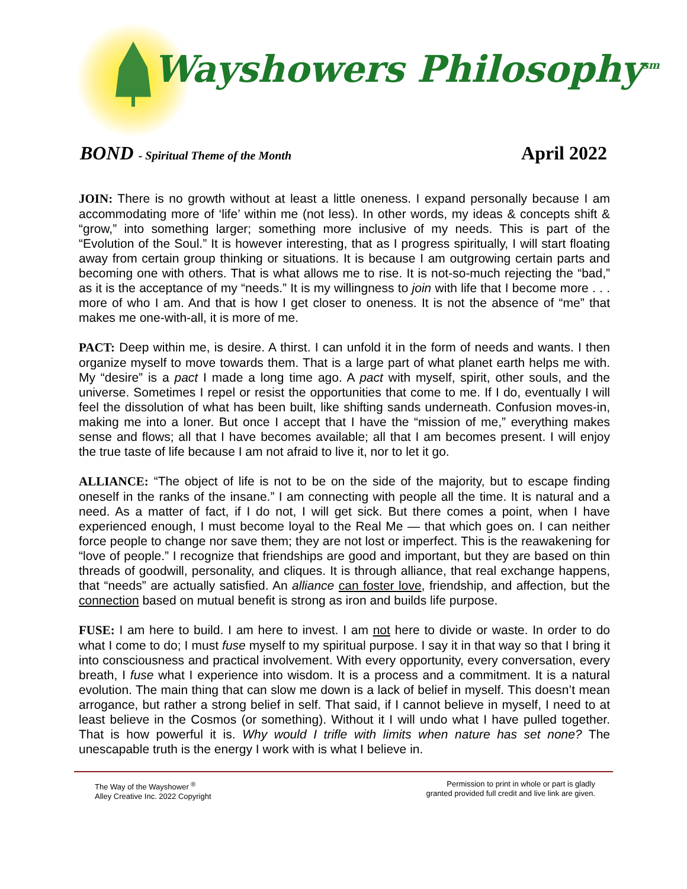Wayshowers Philosophy<sup>sm</sup>
BOND - Spiritual Theme of the Month
April 2022
JOIN: There is no growth without at least a little oneness. I expand personally because I am accommodating more of ‘life’ within me (not less). In other words, my ideas & concepts shift & “grow,” into something larger; something more inclusive of my needs. This is part of the “Evolution of the Soul.” It is however interesting, that as I progress spiritually, I will start floating away from certain group thinking or situations. It is because I am outgrowing certain parts and becoming one with others. That is what allows me to rise. It is not-so-much rejecting the “bad,” as it is the acceptance of my “needs.” It is my willingness to join with life that I become more . . . more of who I am. And that is how I get closer to oneness. It is not the absence of “me” that makes me one-with-all, it is more of me.
PACT: Deep within me, is desire. A thirst. I can unfold it in the form of needs and wants. I then organize myself to move towards them. That is a large part of what planet earth helps me with. My “desire” is a pact I made a long time ago. A pact with myself, spirit, other souls, and the universe. Sometimes I repel or resist the opportunities that come to me. If I do, eventually I will feel the dissolution of what has been built, like shifting sands underneath. Confusion moves-in, making me into a loner. But once I accept that I have the “mission of me,” everything makes sense and flows; all that I have becomes available; all that I am becomes present. I will enjoy the true taste of life because I am not afraid to live it, nor to let it go.
ALLIANCE: “The object of life is not to be on the side of the majority, but to escape finding oneself in the ranks of the insane.” I am connecting with people all the time. It is natural and a need. As a matter of fact, if I do not, I will get sick. But there comes a point, when I have experienced enough, I must become loyal to the Real Me — that which goes on. I can neither force people to change nor save them; they are not lost or imperfect. This is the reawakening for “love of people.” I recognize that friendships are good and important, but they are based on thin threads of goodwill, personality, and cliques. It is through alliance, that real exchange happens, that “needs” are actually satisfied. An alliance can foster love, friendship, and affection, but the connection based on mutual benefit is strong as iron and builds life purpose.
FUSE: I am here to build. I am here to invest. I am not here to divide or waste. In order to do what I come to do; I must fuse myself to my spiritual purpose. I say it in that way so that I bring it into consciousness and practical involvement. With every opportunity, every conversation, every breath, I fuse what I experience into wisdom. It is a process and a commitment. It is a natural evolution. The main thing that can slow me down is a lack of belief in myself. This doesn’t mean arrogance, but rather a strong belief in self. That said, if I cannot believe in myself, I need to at least believe in the Cosmos (or something). Without it I will undo what I have pulled together. That is how powerful it is. Why would I trifle with limits when nature has set none? The unescapable truth is the energy I work with is what I believe in.
The Way of the Wayshower <sup>®</sup>
Alley Creative Inc. 2022 Copyright
Permission to print in whole or part is gladly
granted provided full credit and live link are given.